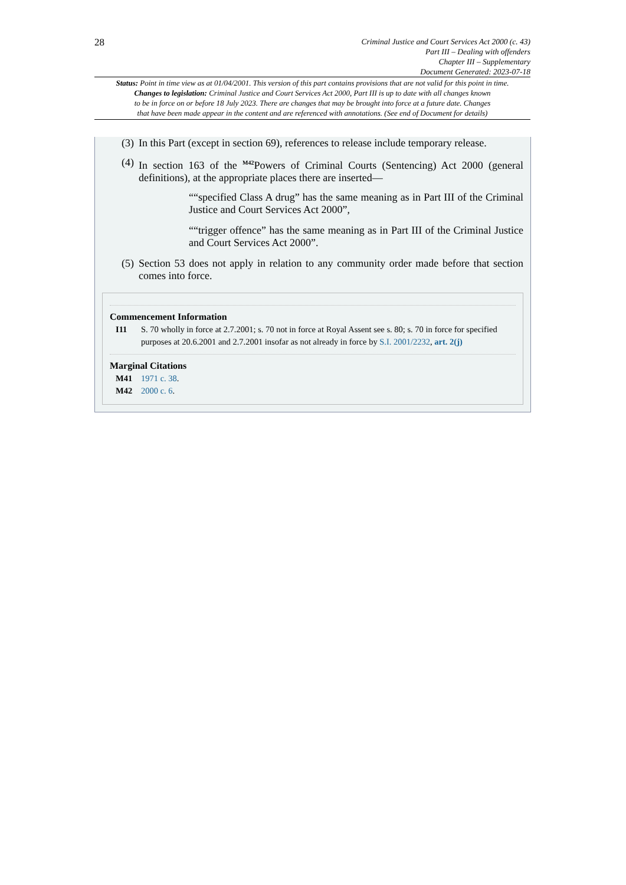28
Criminal Justice and Court Services Act 2000 (c. 43)
Part III – Dealing with offenders
Chapter III – Supplementary
Document Generated: 2023-07-18
Status: Point in time view as at 01/04/2001. This version of this part contains provisions that are not valid for this point in time.
Changes to legislation: Criminal Justice and Court Services Act 2000, Part III is up to date with all changes known
to be in force on or before 18 July 2023. There are changes that may be brought into force at a future date. Changes
that have been made appear in the content and are referenced with annotations. (See end of Document for details)
(3) In this Part (except in section 69), references to release include temporary release.
(4) In section 163 of the <sup>M42</sup>Powers of Criminal Courts (Sentencing) Act 2000 (general definitions), at the appropriate places there are inserted—
““specified Class A drug” has the same meaning as in Part III of the Criminal Justice and Court Services Act 2000”,
““trigger offence” has the same meaning as in Part III of the Criminal Justice and Court Services Act 2000”.
(5) Section 53 does not apply in relation to any community order made before that section comes into force.
Commencement Information
I11 S. 70 wholly in force at 2.7.2001; s. 70 not in force at Royal Assent see s. 80; s. 70 in force for specified purposes at 20.6.2001 and 2.7.2001 insofar as not already in force by S.I. 2001/2232, art. 2(j)
Marginal Citations
M41 1971 c. 38.
M42 2000 c. 6.